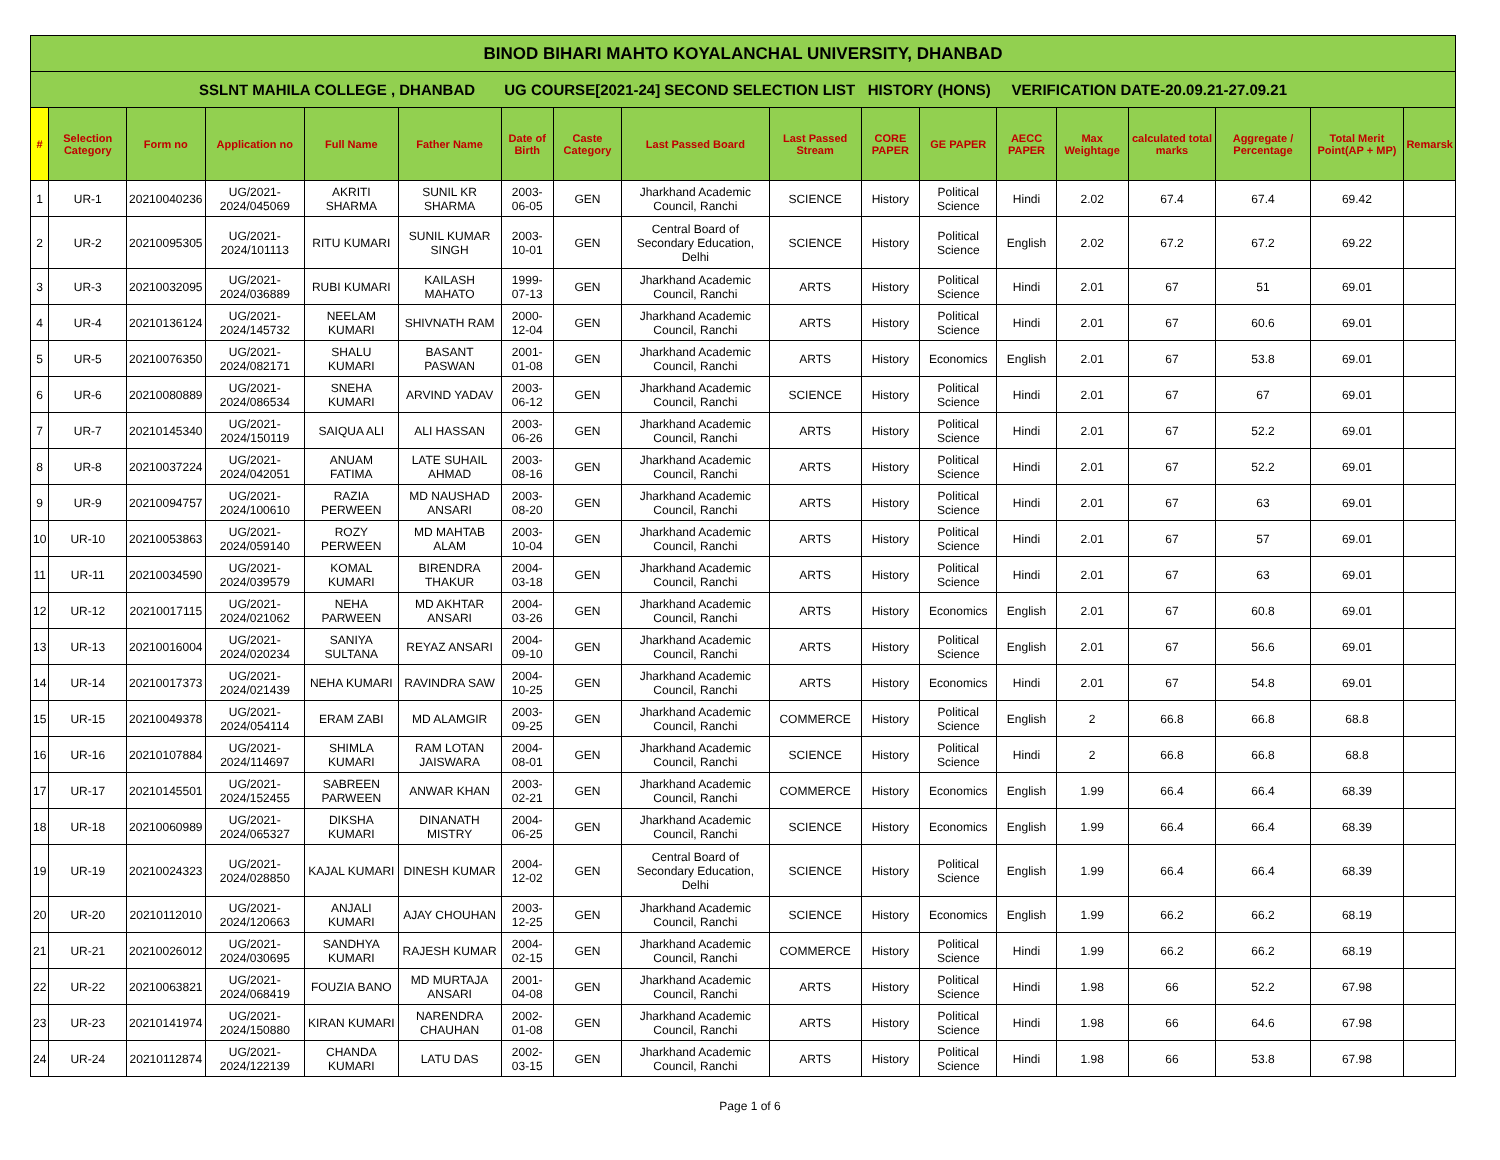| BINOD BIHARI MAHTO KOYALANCHAL UNIVERSITY, DHANBAD | | | | | | | | | | | | | | | | | |
| SSLNT MAHILA COLLEGE , DHANBAD UG COURSE[2021-24] SECOND SELECTION LIST HISTORY (HONS) VERIFICATION DATE-20.09.21-27.09.21 | | | | | | | | | | | | | | | | | |
| # | Selection Category | Form no | Application no | Full Name | Father Name | Date of Birth | Caste Category | Last Passed Board | Last Passed Stream | CORE PAPER | GE PAPER | AECC PAPER | Max Weightage | calculated total marks | Aggregate / Percentage | Total Merit Point(AP + MP) | Remarsk |
| 1 | UR-1 | 20210040236 | UG/2021-2024/045069 | AKRITI SHARMA | SUNIL KR SHARMA | 2003-06-05 | GEN | Jharkhand Academic Council, Ranchi | SCIENCE | History | Political Science | Hindi | 2.02 | 67.4 | 67.4 | 69.42 | |
| 2 | UR-2 | 20210095305 | UG/2021-2024/101113 | RITU KUMARI | SUNIL KUMAR SINGH | 2003-10-01 | GEN | Central Board of Secondary Education, Delhi | SCIENCE | History | Political Science | English | 2.02 | 67.2 | 67.2 | 69.22 | |
| 3 | UR-3 | 20210032095 | UG/2021-2024/036889 | RUBI KUMARI | KAILASH MAHATO | 1999-07-13 | GEN | Jharkhand Academic Council, Ranchi | ARTS | History | Political Science | Hindi | 2.01 | 67 | 51 | 69.01 | |
| 4 | UR-4 | 20210136124 | UG/2021-2024/145732 | NEELAM KUMARI | SHIVNATH RAM | 2000-12-04 | GEN | Jharkhand Academic Council, Ranchi | ARTS | History | Political Science | Hindi | 2.01 | 67 | 60.6 | 69.01 | |
| 5 | UR-5 | 20210076350 | UG/2021-2024/082171 | SHALU KUMARI | BASANT PASWAN | 2001-01-08 | GEN | Jharkhand Academic Council, Ranchi | ARTS | History | Economics | English | 2.01 | 67 | 53.8 | 69.01 | |
| 6 | UR-6 | 20210080889 | UG/2021-2024/086534 | SNEHA KUMARI | ARVIND YADAV | 2003-06-12 | GEN | Jharkhand Academic Council, Ranchi | SCIENCE | History | Political Science | Hindi | 2.01 | 67 | 67 | 69.01 | |
| 7 | UR-7 | 20210145340 | UG/2021-2024/150119 | SAIQUA ALI | ALI HASSAN | 2003-06-26 | GEN | Jharkhand Academic Council, Ranchi | ARTS | History | Political Science | Hindi | 2.01 | 67 | 52.2 | 69.01 | |
| 8 | UR-8 | 20210037224 | UG/2021-2024/042051 | ANUAM FATIMA | LATE SUHAIL AHMAD | 2003-08-16 | GEN | Jharkhand Academic Council, Ranchi | ARTS | History | Political Science | Hindi | 2.01 | 67 | 52.2 | 69.01 | |
| 9 | UR-9 | 20210094757 | UG/2021-2024/100610 | RAZIA PERWEEN | MD NAUSHAD ANSARI | 2003-08-20 | GEN | Jharkhand Academic Council, Ranchi | ARTS | History | Political Science | Hindi | 2.01 | 67 | 63 | 69.01 | |
| 10 | UR-10 | 20210053863 | UG/2021-2024/059140 | ROZY PERWEEN | MD MAHTAB ALAM | 2003-10-04 | GEN | Jharkhand Academic Council, Ranchi | ARTS | History | Political Science | Hindi | 2.01 | 67 | 57 | 69.01 | |
| 11 | UR-11 | 20210034590 | UG/2021-2024/039579 | KOMAL KUMARI | BIRENDRA THAKUR | 2004-03-18 | GEN | Jharkhand Academic Council, Ranchi | ARTS | History | Political Science | Hindi | 2.01 | 67 | 63 | 69.01 | |
| 12 | UR-12 | 20210017115 | UG/2021-2024/021062 | NEHA PARWEEN | MD AKHTAR ANSARI | 2004-03-26 | GEN | Jharkhand Academic Council, Ranchi | ARTS | History | Economics | English | 2.01 | 67 | 60.8 | 69.01 | |
| 13 | UR-13 | 20210016004 | UG/2021-2024/020234 | SANIYA SULTANA | REYAZ ANSARI | 2004-09-10 | GEN | Jharkhand Academic Council, Ranchi | ARTS | History | Political Science | English | 2.01 | 67 | 56.6 | 69.01 | |
| 14 | UR-14 | 20210017373 | UG/2021-2024/021439 | NEHA KUMARI | RAVINDRA SAW | 2004-10-25 | GEN | Jharkhand Academic Council, Ranchi | ARTS | History | Economics | Hindi | 2.01 | 67 | 54.8 | 69.01 | |
| 15 | UR-15 | 20210049378 | UG/2021-2024/054114 | ERAM ZABI | MD ALAMGIR | 2003-09-25 | GEN | Jharkhand Academic Council, Ranchi | COMMERCE | History | Political Science | English | 2 | 66.8 | 66.8 | 68.8 | |
| 16 | UR-16 | 20210107884 | UG/2021-2024/114697 | SHIMLA KUMARI | RAM LOTAN JAISWARA | 2004-08-01 | GEN | Jharkhand Academic Council, Ranchi | SCIENCE | History | Political Science | Hindi | 2 | 66.8 | 66.8 | 68.8 | |
| 17 | UR-17 | 20210145501 | UG/2021-2024/152455 | SABREEN PARWEEN | ANWAR KHAN | 2003-02-21 | GEN | Jharkhand Academic Council, Ranchi | COMMERCE | History | Economics | English | 1.99 | 66.4 | 66.4 | 68.39 | |
| 18 | UR-18 | 20210060989 | UG/2021-2024/065327 | DIKSHA KUMARI | DINANATH MISTRY | 2004-06-25 | GEN | Jharkhand Academic Council, Ranchi | SCIENCE | History | Economics | English | 1.99 | 66.4 | 66.4 | 68.39 | |
| 19 | UR-19 | 20210024323 | UG/2021-2024/028850 | KAJAL KUMARI | DINESH KUMAR | 2004-12-02 | GEN | Central Board of Secondary Education, Delhi | SCIENCE | History | Political Science | English | 1.99 | 66.4 | 66.4 | 68.39 | |
| 20 | UR-20 | 20210112010 | UG/2021-2024/120663 | ANJALI KUMARI | AJAY CHOUHAN | 2003-12-25 | GEN | Jharkhand Academic Council, Ranchi | SCIENCE | History | Economics | English | 1.99 | 66.2 | 66.2 | 68.19 | |
| 21 | UR-21 | 20210026012 | UG/2021-2024/030695 | SANDHYA KUMARI | RAJESH KUMAR | 2004-02-15 | GEN | Jharkhand Academic Council, Ranchi | COMMERCE | History | Political Science | Hindi | 1.99 | 66.2 | 66.2 | 68.19 | |
| 22 | UR-22 | 20210063821 | UG/2021-2024/068419 | FOUZIA BANO | MD MURTAJA ANSARI | 2001-04-08 | GEN | Jharkhand Academic Council, Ranchi | ARTS | History | Political Science | Hindi | 1.98 | 66 | 52.2 | 67.98 | |
| 23 | UR-23 | 20210141974 | UG/2021-2024/150880 | KIRAN KUMARI | NARENDRA CHAUHAN | 2002-01-08 | GEN | Jharkhand Academic Council, Ranchi | ARTS | History | Political Science | Hindi | 1.98 | 66 | 64.6 | 67.98 | |
| 24 | UR-24 | 20210112874 | UG/2021-2024/122139 | CHANDA KUMARI | LATU DAS | 2002-03-15 | GEN | Jharkhand Academic Council, Ranchi | ARTS | History | Political Science | Hindi | 1.98 | 66 | 53.8 | 67.98 | |
Page 1 of 6